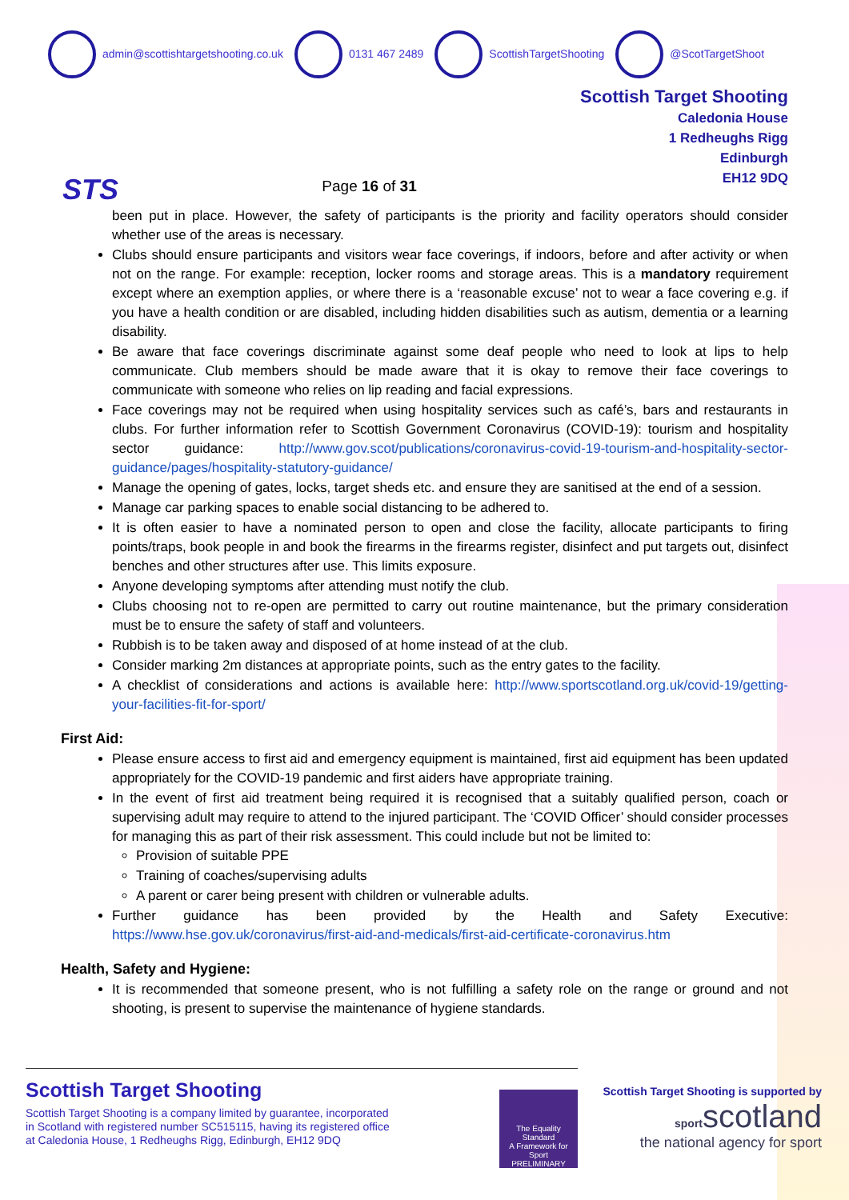admin@scottishtargetshooting.co.uk 0131 467 2489 ScottishTargetShooting @ScotTargetShoot
STS
Page 16 of 31
Scottish Target Shooting
Caledonia House
1 Redheughs Rigg
Edinburgh
EH12 9DQ
been put in place. However, the safety of participants is the priority and facility operators should consider whether use of the areas is necessary.
Clubs should ensure participants and visitors wear face coverings, if indoors, before and after activity or when not on the range. For example: reception, locker rooms and storage areas. This is a mandatory requirement except where an exemption applies, or where there is a ‘reasonable excuse’ not to wear a face covering e.g. if you have a health condition or are disabled, including hidden disabilities such as autism, dementia or a learning disability.
Be aware that face coverings discriminate against some deaf people who need to look at lips to help communicate. Club members should be made aware that it is okay to remove their face coverings to communicate with someone who relies on lip reading and facial expressions.
Face coverings may not be required when using hospitality services such as café’s, bars and restaurants in clubs. For further information refer to Scottish Government Coronavirus (COVID-19): tourism and hospitality sector guidance: http://www.gov.scot/publications/coronavirus-covid-19-tourism-and-hospitality-sector-guidance/pages/hospitality-statutory-guidance/
Manage the opening of gates, locks, target sheds etc. and ensure they are sanitised at the end of a session.
Manage car parking spaces to enable social distancing to be adhered to.
It is often easier to have a nominated person to open and close the facility, allocate participants to firing points/traps, book people in and book the firearms in the firearms register, disinfect and put targets out, disinfect benches and other structures after use. This limits exposure.
Anyone developing symptoms after attending must notify the club.
Clubs choosing not to re-open are permitted to carry out routine maintenance, but the primary consideration must be to ensure the safety of staff and volunteers.
Rubbish is to be taken away and disposed of at home instead of at the club.
Consider marking 2m distances at appropriate points, such as the entry gates to the facility.
A checklist of considerations and actions is available here: http://www.sportscotland.org.uk/covid-19/getting-your-facilities-fit-for-sport/
First Aid:
Please ensure access to first aid and emergency equipment is maintained, first aid equipment has been updated appropriately for the COVID-19 pandemic and first aiders have appropriate training.
In the event of first aid treatment being required it is recognised that a suitably qualified person, coach or supervising adult may require to attend to the injured participant. The ‘COVID Officer’ should consider processes for managing this as part of their risk assessment. This could include but not be limited to:
Provision of suitable PPE
Training of coaches/supervising adults
A parent or carer being present with children or vulnerable adults.
Further guidance has been provided by the Health and Safety Executive: https://www.hse.gov.uk/coronavirus/first-aid-and-medicals/first-aid-certificate-coronavirus.htm
Health, Safety and Hygiene:
It is recommended that someone present, who is not fulfilling a safety role on the range or ground and not shooting, is present to supervise the maintenance of hygiene standards.
Scottish Target Shooting
Scottish Target Shooting is a company limited by guarantee, incorporated
in Scotland with registered number SC515115, having its registered office
at Caledonia House, 1 Redheughs Rigg, Edinburgh, EH12 9DQ
The Equality Standard
A Framework for Sport
PRELIMINARY
Scottish Target Shooting is supported by
sportscotland
the national agency for sport